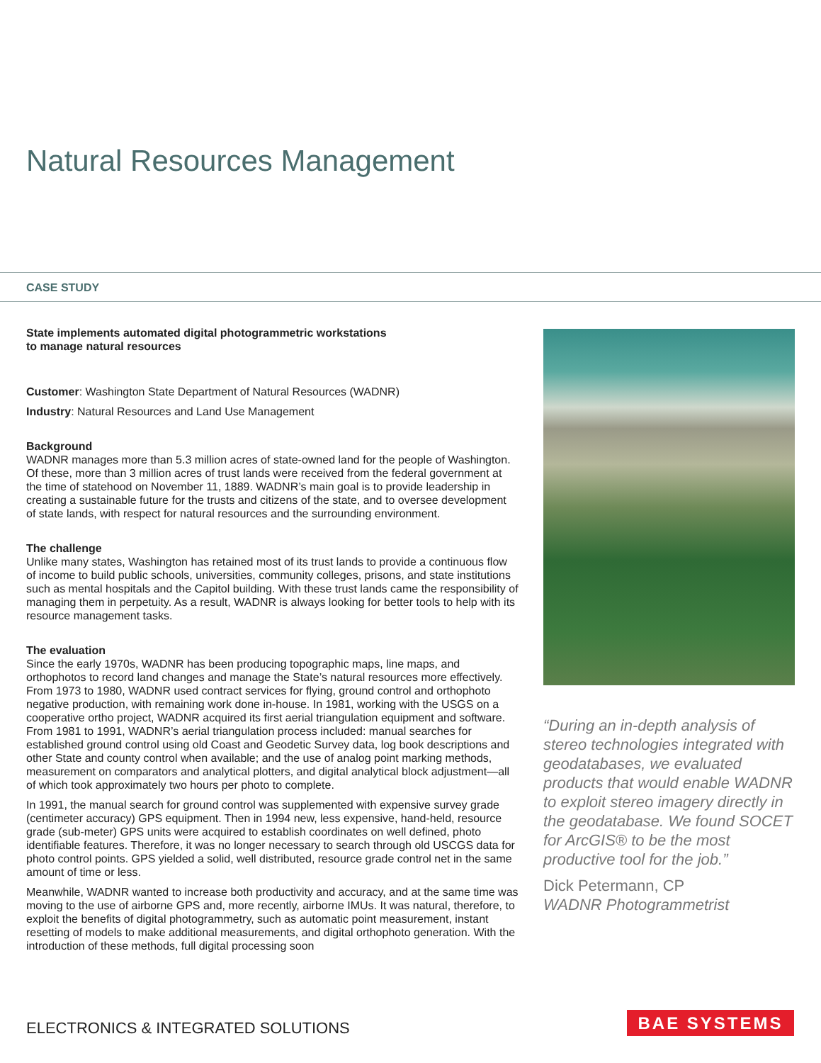Natural Resources Management
CASE STUDY
State implements automated digital photogrammetric workstations
to manage natural resources
Customer: Washington State Department of Natural Resources (WADNR)
Industry: Natural Resources and Land Use Management
Background
WADNR manages more than 5.3 million acres of state-owned land for the people of Washington. Of these, more than 3 million acres of trust lands were received from the federal government at the time of statehood on November 11, 1889. WADNR’s main goal is to provide leadership in creating a sustainable future for the trusts and citizens of the state, and to oversee development of state lands, with respect for natural resources and the surrounding environment.
The challenge
Unlike many states, Washington has retained most of its trust lands to provide a continuous flow of income to build public schools, universities, community colleges, prisons, and state institutions such as mental hospitals and the Capitol building. With these trust lands came the responsibility of managing them in perpetuity. As a result, WADNR is always looking for better tools to help with its resource management tasks.
The evaluation
Since the early 1970s, WADNR has been producing topographic maps, line maps, and orthophotos to record land changes and manage the State’s natural resources more effectively. From 1973 to 1980, WADNR used contract services for flying, ground control and orthophoto negative production, with remaining work done in-house. In 1981, working with the USGS on a cooperative ortho project, WADNR acquired its first aerial triangulation equipment and software. From 1981 to 1991, WADNR’s aerial triangulation process included: manual searches for established ground control using old Coast and Geodetic Survey data, log book descriptions and other State and county control when available; and the use of analog point marking methods, measurement on comparators and analytical plotters, and digital analytical block adjustment—all of which took approximately two hours per photo to complete.
In 1991, the manual search for ground control was supplemented with expensive survey grade (centimeter accuracy) GPS equipment. Then in 1994 new, less expensive, hand-held, resource grade (sub-meter) GPS units were acquired to establish coordinates on well defined, photo identifiable features. Therefore, it was no longer necessary to search through old USCGS data for photo control points. GPS yielded a solid, well distributed, resource grade control net in the same amount of time or less.
Meanwhile, WADNR wanted to increase both productivity and accuracy, and at the same time was moving to the use of airborne GPS and, more recently, airborne IMUs. It was natural, therefore, to exploit the benefits of digital photogrammetry, such as automatic point measurement, instant resetting of models to make additional measurements, and digital orthophoto generation. With the introduction of these methods, full digital processing soon
“During an in-depth analysis of stereo technologies integrated with geodatabases, we evaluated products that would enable WADNR to exploit stereo imagery directly in the geodatabase. We found SOCET for ArcGIS® to be the most productive tool for the job.”
Dick Petermann, CP
WADNR Photogrammetrist
ELECTRONICS & INTEGRATED SOLUTIONS
BAE SYSTEMS